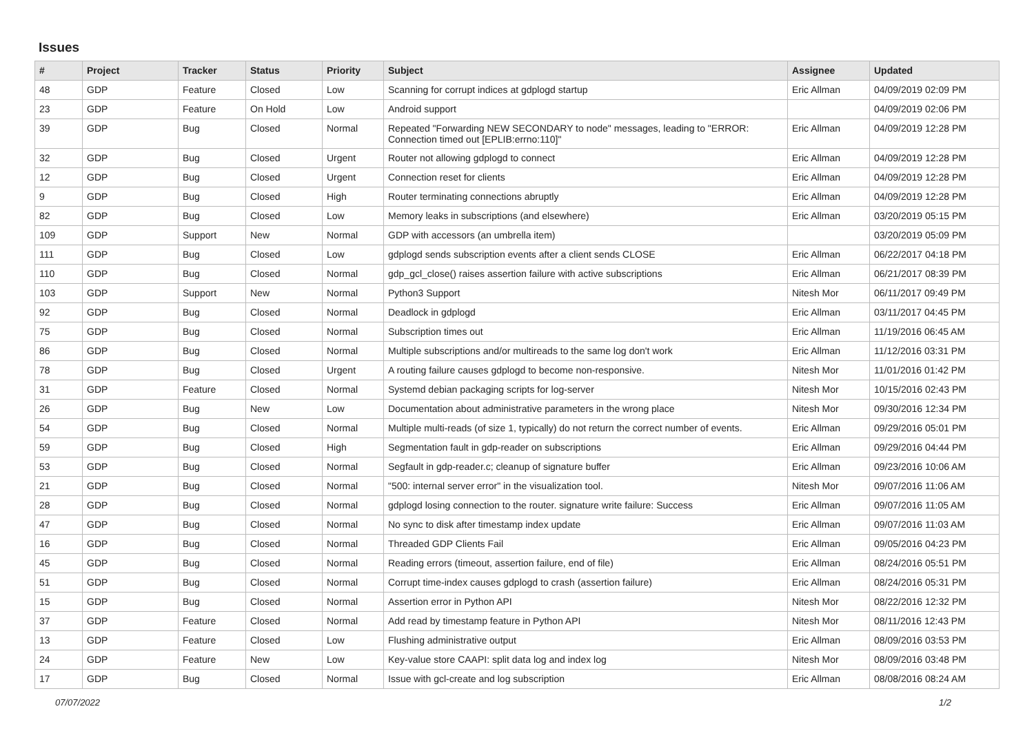Issues
| # | Project | Tracker | Status | Priority | Subject | Assignee | Updated |
| --- | --- | --- | --- | --- | --- | --- | --- |
| 48 | GDP | Feature | Closed | Low | Scanning for corrupt indices at gdplogd startup | Eric Allman | 04/09/2019 02:09 PM |
| 23 | GDP | Feature | On Hold | Low | Android support | | 04/09/2019 02:06 PM |
| 39 | GDP | Bug | Closed | Normal | Repeated "Forwarding NEW SECONDARY to node" messages, leading to "ERROR: Connection timed out [EPLIB:errno:110]" | Eric Allman | 04/09/2019 12:28 PM |
| 32 | GDP | Bug | Closed | Urgent | Router not allowing gdplogd to connect | Eric Allman | 04/09/2019 12:28 PM |
| 12 | GDP | Bug | Closed | Urgent | Connection reset for clients | Eric Allman | 04/09/2019 12:28 PM |
| 9 | GDP | Bug | Closed | High | Router terminating connections abruptly | Eric Allman | 04/09/2019 12:28 PM |
| 82 | GDP | Bug | Closed | Low | Memory leaks in subscriptions (and elsewhere) | Eric Allman | 03/20/2019 05:15 PM |
| 109 | GDP | Support | New | Normal | GDP with accessors (an umbrella item) | | 03/20/2019 05:09 PM |
| 111 | GDP | Bug | Closed | Low | gdplogd sends subscription events after a client sends CLOSE | Eric Allman | 06/22/2017 04:18 PM |
| 110 | GDP | Bug | Closed | Normal | gdp_gcl_close() raises assertion failure with active subscriptions | Eric Allman | 06/21/2017 08:39 PM |
| 103 | GDP | Support | New | Normal | Python3 Support | Nitesh Mor | 06/11/2017 09:49 PM |
| 92 | GDP | Bug | Closed | Normal | Deadlock in gdplogd | Eric Allman | 03/11/2017 04:45 PM |
| 75 | GDP | Bug | Closed | Normal | Subscription times out | Eric Allman | 11/19/2016 06:45 AM |
| 86 | GDP | Bug | Closed | Normal | Multiple subscriptions and/or multireads to the same log don't work | Eric Allman | 11/12/2016 03:31 PM |
| 78 | GDP | Bug | Closed | Urgent | A routing failure causes gdplogd to become non-responsive. | Nitesh Mor | 11/01/2016 01:42 PM |
| 31 | GDP | Feature | Closed | Normal | Systemd debian packaging scripts for log-server | Nitesh Mor | 10/15/2016 02:43 PM |
| 26 | GDP | Bug | New | Low | Documentation about administrative parameters in the wrong place | Nitesh Mor | 09/30/2016 12:34 PM |
| 54 | GDP | Bug | Closed | Normal | Multiple multi-reads (of size 1, typically) do not return the correct number of events. | Eric Allman | 09/29/2016 05:01 PM |
| 59 | GDP | Bug | Closed | High | Segmentation fault in gdp-reader on subscriptions | Eric Allman | 09/29/2016 04:44 PM |
| 53 | GDP | Bug | Closed | Normal | Segfault in gdp-reader.c; cleanup of signature buffer | Eric Allman | 09/23/2016 10:06 AM |
| 21 | GDP | Bug | Closed | Normal | "500: internal server error" in the visualization tool. | Nitesh Mor | 09/07/2016 11:06 AM |
| 28 | GDP | Bug | Closed | Normal | gdplogd losing connection to the router. signature write failure: Success | Eric Allman | 09/07/2016 11:05 AM |
| 47 | GDP | Bug | Closed | Normal | No sync to disk after timestamp index update | Eric Allman | 09/07/2016 11:03 AM |
| 16 | GDP | Bug | Closed | Normal | Threaded GDP Clients Fail | Eric Allman | 09/05/2016 04:23 PM |
| 45 | GDP | Bug | Closed | Normal | Reading errors (timeout, assertion failure, end of file) | Eric Allman | 08/24/2016 05:51 PM |
| 51 | GDP | Bug | Closed | Normal | Corrupt time-index causes gdplogd to crash (assertion failure) | Eric Allman | 08/24/2016 05:31 PM |
| 15 | GDP | Bug | Closed | Normal | Assertion error in Python API | Nitesh Mor | 08/22/2016 12:32 PM |
| 37 | GDP | Feature | Closed | Normal | Add read by timestamp feature in Python API | Nitesh Mor | 08/11/2016 12:43 PM |
| 13 | GDP | Feature | Closed | Low | Flushing administrative output | Eric Allman | 08/09/2016 03:53 PM |
| 24 | GDP | Feature | New | Low | Key-value store CAAPI: split data log and index log | Nitesh Mor | 08/09/2016 03:48 PM |
| 17 | GDP | Bug | Closed | Normal | Issue with gcl-create and log subscription | Eric Allman | 08/08/2016 08:24 AM |
07/07/2022 1/2